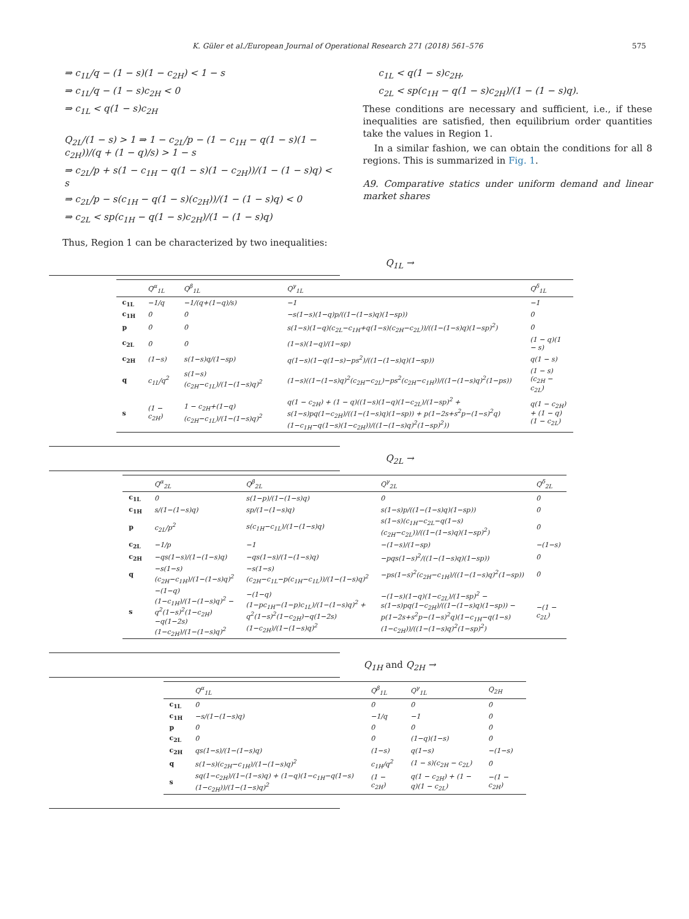K. Güler et al./European Journal of Operational Research 271 (2018) 561–576 575
⇒ c<sub>1L</sub>/q − (1 − s)(1 − c<sub>2H</sub>) < 1 − s
⇒ c<sub>1L</sub>/q − (1 − s)c<sub>2H</sub> < 0
⇒ c<sub>1L</sub> < q(1 − s)c<sub>2H</sub>
Q<sub>2L</sub>/(1 − s) > 1 ⇒ 1 − c<sub>2L</sub>/p − (1 − c<sub>1H</sub> − q(1 − s)(1 − c<sub>2H</sub>))/(q + (1 − q)/s) > 1 − s
⇒ c<sub>2L</sub>/p + s(1 − c<sub>1H</sub> − q(1 − s)(1 − c<sub>2H</sub>))/(1 − (1 − s)q) < s
⇒ c<sub>2L</sub>/p − s(c<sub>1H</sub> − q(1 − s)(c<sub>2H</sub>))/(1 − (1 − s)q) < 0
⇒ c<sub>2L</sub> < sp(c<sub>1H</sub> − q(1 − s)c<sub>2H</sub>)/(1 − (1 − s)q)
Thus, Region 1 can be characterized by two inequalities:
c<sub>1L</sub> < q(1 − s)c<sub>2H</sub>,
c<sub>2L</sub> < sp(c<sub>1H</sub> − q(1 − s)c<sub>2H</sub>)/(1 − (1 − s)q).
These conditions are necessary and sufficient, i.e., if these inequalities are satisfied, then equilibrium order quantities take the values in Region 1.
In a similar fashion, we can obtain the conditions for all 8 regions. This is summarized in Fig. 1.
A9. Comparative statics under uniform demand and linear market shares
Q<sub>1L</sub> →
| | Q<sup>α</sup><sub>1L</sub> | Q<sup>β</sup><sub>1L</sub> | Q<sup>γ</sup><sub>1L</sub> | Q<sup>δ</sup><sub>1L</sub> |
| --- | --- | --- | --- | --- |
| c<sub>1L</sub> | −1/q | −1/(q+(1−q)/s) | −1 | −1 |
| c<sub>1H</sub> | 0 | 0 | −s(1−s)(1−q)p/((1−(1−s)q)(1−sp)) | 0 |
| p | 0 | 0 | s(1−s)(1−q)(c<sub>2L</sub>−c<sub>1H</sub>+q(1−s)(c<sub>2H</sub>−c<sub>2L</sub>))/((1−(1−s)q)(1−sp)<sup>2</sup>) | 0 |
| c<sub>2L</sub> | 0 | 0 | (1−s)(1−q)/(1−sp) | (1 − q)(1 − s) |
| c<sub>2H</sub> | (1−s) | s(1−s)q/(1−sp) | q(1−s)(1−q(1−s)−ps<sup>2</sup>)/((1−(1−s)q)(1−sp)) | q(1 − s) |
| q | c<sub>1L</sub>/q<sup>2</sup> | s(1−s)(c<sub>2H</sub>−c<sub>1L</sub>)/(1−(1−s)q)<sup>2</sup> | (1−s)((1−(1−s)q)<sup>2</sup>(c<sub>2H</sub>−c<sub>2L</sub>)−ps<sup>2</sup>(c<sub>2H</sub>−c<sub>1H</sub>))/((1−(1−s)q)<sup>2</sup>(1−ps)) | (1 − s)(c<sub>2H</sub> − c<sub>2L</sub>) |
| s | (1 − c<sub>2H</sub>) | 1 − c<sub>2H</sub>+(1−q)(c<sub>2H</sub>−c<sub>1L</sub>)/(1−(1−s)q)<sup>2</sup> | q(1 − c<sub>2H</sub>) + (1 − q)((1−s)(1−q)(1−c<sub>2L</sub>)/(1−sp)<sup>2</sup> + s(1−s)pq(1−c<sub>2H</sub>)/((1−(1−s)q)(1−sp)) + p(1−2s+s<sup>2</sup>p−(1−s)<sup>2</sup>q)(1−c<sub>1H</sub>−q(1−s)(1−c<sub>2H</sub>))/((1−(1−s)q)<sup>2</sup>(1−sp)<sup>2</sup>)) | q(1 − c<sub>2H</sub>) + (1 − q)(1 − c<sub>2L</sub>) |
Q<sub>2L</sub> →
| | Q<sup>α</sup><sub>2L</sub> | Q<sup>β</sup><sub>2L</sub> | Q<sup>γ</sup><sub>2L</sub> | Q<sup>δ</sup><sub>2L</sub> |
| --- | --- | --- | --- | --- |
| c<sub>1L</sub> | 0 | s(1−p)/(1−(1−s)q) | 0 | 0 |
| c<sub>1H</sub> | s/(1−(1−s)q) | sp/(1−(1−s)q) | s(1−s)p/((1−(1−s)q)(1−sp)) | 0 |
| p | c<sub>2L</sub>/p<sup>2</sup> | s(c<sub>1H</sub>−c<sub>1L</sub>)/(1−(1−s)q) | s(1−s)(c<sub>1H</sub>−c<sub>2L</sub>−q(1−s)(c<sub>2H</sub>−c<sub>2L</sub>))/((1−(1−s)q)(1−sp)<sup>2</sup>) | 0 |
| c<sub>2L</sub> | −1/p | −1 | −(1−s)/(1−sp) | −(1−s) |
| c<sub>2H</sub> | −qs(1−s)/(1−(1−s)q) | −qs(1−s)/(1−(1−s)q) | −pqs(1−s)<sup>2</sup>/((1−(1−s)q)(1−sp)) | 0 |
| q | −s(1−s)(c<sub>2H</sub>−c<sub>1H</sub>)/(1−(1−s)q)<sup>2</sup> | −s(1−s)(c<sub>2H</sub>−c<sub>1L</sub>−p(c<sub>1H</sub>−c<sub>1L</sub>))/(1−(1−s)q)<sup>2</sup> | −ps(1−s)<sup>2</sup>(c<sub>2H</sub>−c<sub>1H</sub>)/((1−(1−s)q)<sup>2</sup>(1−sp)) | 0 |
| s | −(1−q)(1−c<sub>1H</sub>)/(1−(1−s)q)<sup>2</sup> − q<sup>2</sup>(1−s)<sup>2</sup>(1−c<sub>2H</sub>)−q(1−2s)(1−c<sub>2H</sub>)/(1−(1−s)q)<sup>2</sup> | −(1−q)(1−pc<sub>1H</sub>−(1−p)c<sub>1L</sub>)/(1−(1−s)q)<sup>2</sup> + q<sup>2</sup>(1−s)<sup>2</sup>(1−c<sub>2H</sub>)−q(1−2s)(1−c<sub>2H</sub>)/(1−(1−s)q)<sup>2</sup> | −(1−s)(1−q)(1−c<sub>2L</sub>)/(1−sp)<sup>2</sup> − s(1−s)pq(1−c<sub>2H</sub>)/((1−(1−s)q)(1−sp)) − p(1−2s+s<sup>2</sup>p−(1−s)<sup>2</sup>q)(1−c<sub>1H</sub>−q(1−s)(1−c<sub>2H</sub>))/((1−(1−s)q)<sup>2</sup>(1−sp)<sup>2</sup>) | −(1 − c<sub>2L</sub>) |
Q<sub>1H</sub> and Q<sub>2H</sub> →
| | Q<sup>α</sup><sub>1L</sub> | Q<sup>β</sup><sub>1L</sub> | Q<sup>γ</sup><sub>1L</sub> | Q<sub>2H</sub> |
| --- | --- | --- | --- | --- |
| c<sub>1L</sub> | 0 | 0 | 0 | 0 |
| c<sub>1H</sub> | −s/(1−(1−s)q) | −1/q | −1 | 0 |
| p | 0 | 0 | 0 | 0 |
| c<sub>2L</sub> | 0 | 0 | (1−q)(1−s) | 0 |
| c<sub>2H</sub> | qs(1−s)/(1−(1−s)q) | (1−s) | q(1−s) | −(1−s) |
| q | s(1−s)(c<sub>2H</sub>−c<sub>1H</sub>)/(1−(1−s)q)<sup>2</sup> | c<sub>1H</sub>/q<sup>2</sup> | (1 − s)(c<sub>2H</sub> − c<sub>2L</sub>) | 0 |
| s | sq(1−c<sub>2H</sub>)/(1−(1−s)q) + (1−q)(1−c<sub>1H</sub>−q(1−s)(1−c<sub>2H</sub>))/(1−(1−s)q)<sup>2</sup> | (1 − c<sub>2H</sub>) | q(1 − c<sub>2H</sub>) + (1 − q)(1 − c<sub>2L</sub>) | −(1 − c<sub>2H</sub>) |